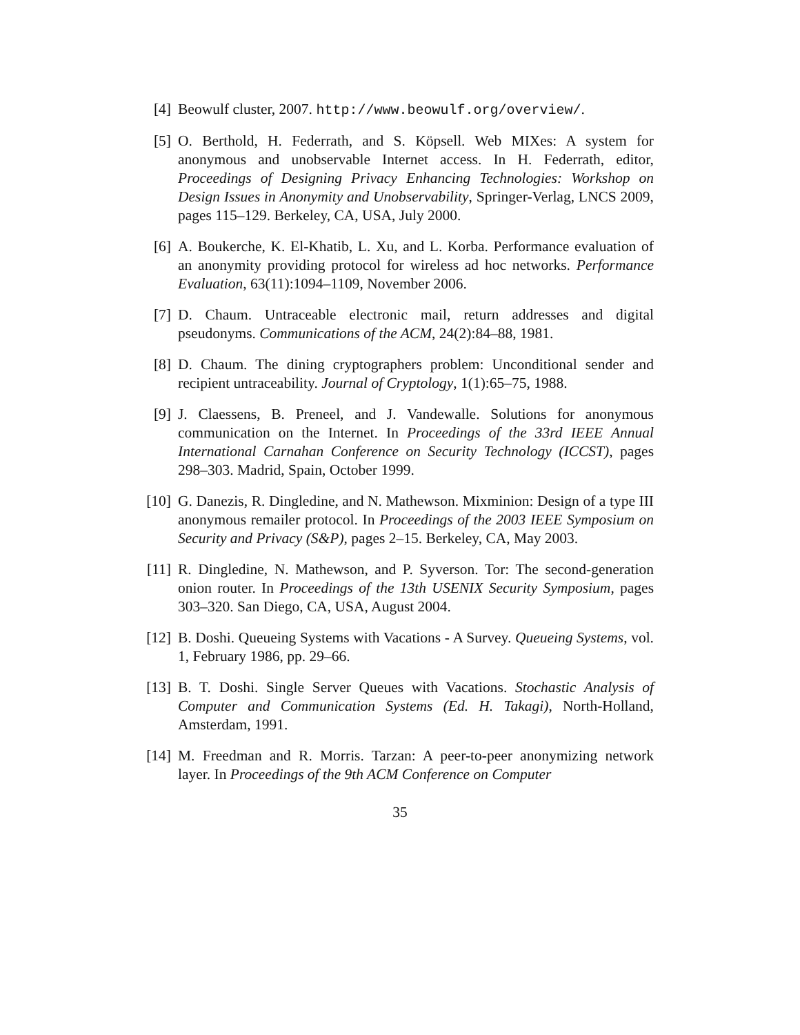[4] Beowulf cluster, 2007. http://www.beowulf.org/overview/.
[5] O. Berthold, H. Federrath, and S. Köpsell. Web MIXes: A system for anonymous and unobservable Internet access. In H. Federrath, editor, Proceedings of Designing Privacy Enhancing Technologies: Workshop on Design Issues in Anonymity and Unobservability, Springer-Verlag, LNCS 2009, pages 115–129. Berkeley, CA, USA, July 2000.
[6] A. Boukerche, K. El-Khatib, L. Xu, and L. Korba. Performance evaluation of an anonymity providing protocol for wireless ad hoc networks. Performance Evaluation, 63(11):1094–1109, November 2006.
[7] D. Chaum. Untraceable electronic mail, return addresses and digital pseudonyms. Communications of the ACM, 24(2):84–88, 1981.
[8] D. Chaum. The dining cryptographers problem: Unconditional sender and recipient untraceability. Journal of Cryptology, 1(1):65–75, 1988.
[9] J. Claessens, B. Preneel, and J. Vandewalle. Solutions for anonymous communication on the Internet. In Proceedings of the 33rd IEEE Annual International Carnahan Conference on Security Technology (ICCST), pages 298–303. Madrid, Spain, October 1999.
[10] G. Danezis, R. Dingledine, and N. Mathewson. Mixminion: Design of a type III anonymous remailer protocol. In Proceedings of the 2003 IEEE Symposium on Security and Privacy (S&P), pages 2–15. Berkeley, CA, May 2003.
[11] R. Dingledine, N. Mathewson, and P. Syverson. Tor: The second-generation onion router. In Proceedings of the 13th USENIX Security Symposium, pages 303–320. San Diego, CA, USA, August 2004.
[12] B. Doshi. Queueing Systems with Vacations - A Survey. Queueing Systems, vol. 1, February 1986, pp. 29–66.
[13] B. T. Doshi. Single Server Queues with Vacations. Stochastic Analysis of Computer and Communication Systems (Ed. H. Takagi), North-Holland, Amsterdam, 1991.
[14] M. Freedman and R. Morris. Tarzan: A peer-to-peer anonymizing network layer. In Proceedings of the 9th ACM Conference on Computer
35